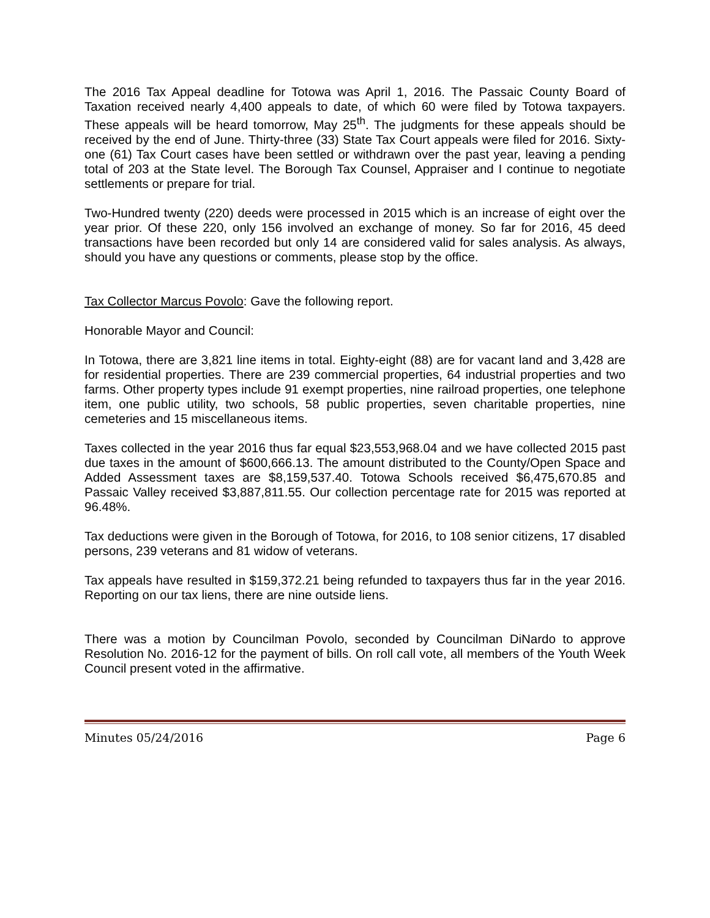The 2016 Tax Appeal deadline for Totowa was April 1, 2016. The Passaic County Board of Taxation received nearly 4,400 appeals to date, of which 60 were filed by Totowa taxpayers. These appeals will be heard tomorrow, May 25<sup>th</sup>. The judgments for these appeals should be received by the end of June. Thirty-three (33) State Tax Court appeals were filed for 2016. Sixty-one (61) Tax Court cases have been settled or withdrawn over the past year, leaving a pending total of 203 at the State level. The Borough Tax Counsel, Appraiser and I continue to negotiate settlements or prepare for trial.
Two-Hundred twenty (220) deeds were processed in 2015 which is an increase of eight over the year prior. Of these 220, only 156 involved an exchange of money. So far for 2016, 45 deed transactions have been recorded but only 14 are considered valid for sales analysis. As always, should you have any questions or comments, please stop by the office.
Tax Collector Marcus Povolo: Gave the following report.
Honorable Mayor and Council:
In Totowa, there are 3,821 line items in total. Eighty-eight (88) are for vacant land and 3,428 are for residential properties. There are 239 commercial properties, 64 industrial properties and two farms. Other property types include 91 exempt properties, nine railroad properties, one telephone item, one public utility, two schools, 58 public properties, seven charitable properties, nine cemeteries and 15 miscellaneous items.
Taxes collected in the year 2016 thus far equal $23,553,968.04 and we have collected 2015 past due taxes in the amount of $600,666.13. The amount distributed to the County/Open Space and Added Assessment taxes are $8,159,537.40. Totowa Schools received $6,475,670.85 and Passaic Valley received $3,887,811.55. Our collection percentage rate for 2015 was reported at 96.48%.
Tax deductions were given in the Borough of Totowa, for 2016, to 108 senior citizens, 17 disabled persons, 239 veterans and 81 widow of veterans.
Tax appeals have resulted in $159,372.21 being refunded to taxpayers thus far in the year 2016. Reporting on our tax liens, there are nine outside liens.
There was a motion by Councilman Povolo, seconded by Councilman DiNardo to approve Resolution No. 2016-12 for the payment of bills. On roll call vote, all members of the Youth Week Council present voted in the affirmative.
Minutes 05/24/2016 Page 6